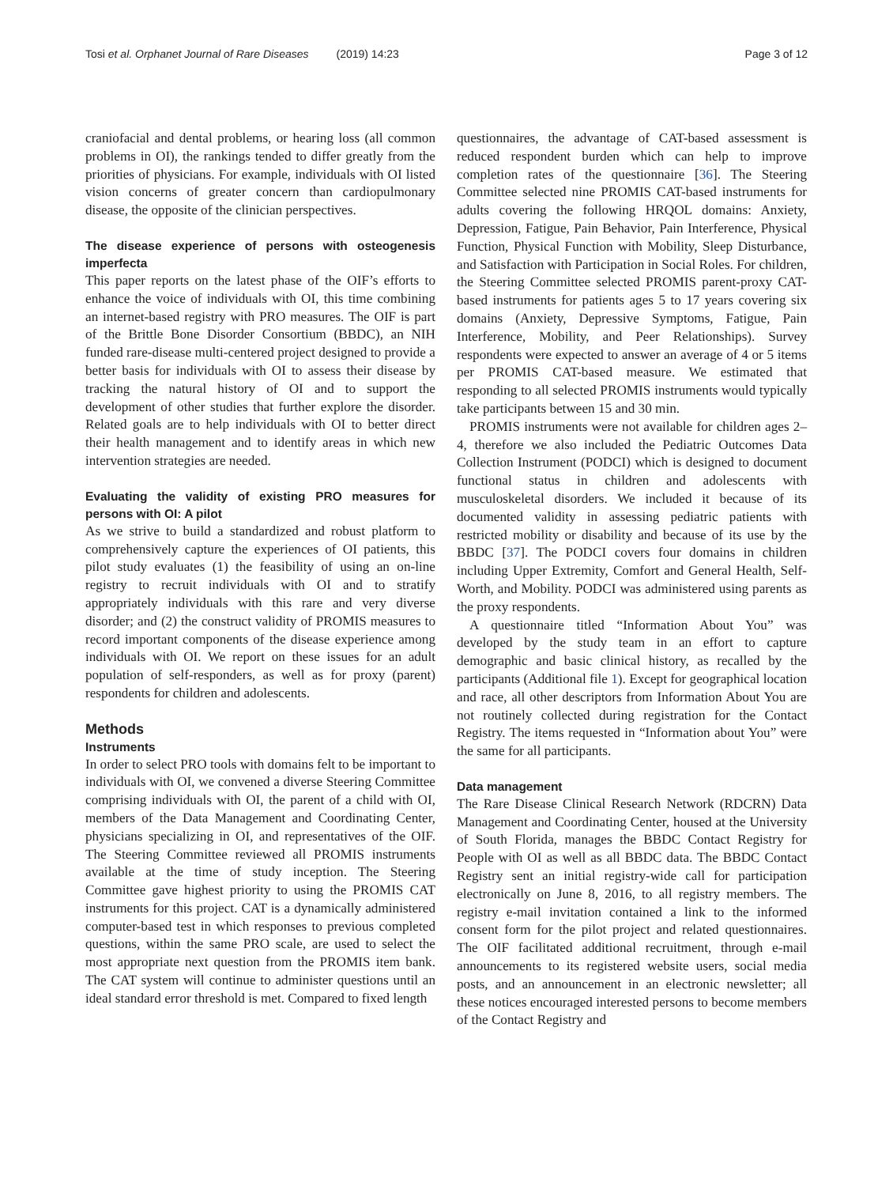Tosi et al. Orphanet Journal of Rare Diseases (2019) 14:23 Page 3 of 12
craniofacial and dental problems, or hearing loss (all common problems in OI), the rankings tended to differ greatly from the priorities of physicians. For example, individuals with OI listed vision concerns of greater concern than cardiopulmonary disease, the opposite of the clinician perspectives.
The disease experience of persons with osteogenesis imperfecta
This paper reports on the latest phase of the OIF’s efforts to enhance the voice of individuals with OI, this time combining an internet-based registry with PRO measures. The OIF is part of the Brittle Bone Disorder Consortium (BBDC), an NIH funded rare-disease multi-centered project designed to provide a better basis for individuals with OI to assess their disease by tracking the natural history of OI and to support the development of other studies that further explore the disorder. Related goals are to help individuals with OI to better direct their health management and to identify areas in which new intervention strategies are needed.
Evaluating the validity of existing PRO measures for persons with OI: A pilot
As we strive to build a standardized and robust platform to comprehensively capture the experiences of OI patients, this pilot study evaluates (1) the feasibility of using an on-line registry to recruit individuals with OI and to stratify appropriately individuals with this rare and very diverse disorder; and (2) the construct validity of PROMIS measures to record important components of the disease experience among individuals with OI. We report on these issues for an adult population of self-responders, as well as for proxy (parent) respondents for children and adolescents.
Methods
Instruments
In order to select PRO tools with domains felt to be important to individuals with OI, we convened a diverse Steering Committee comprising individuals with OI, the parent of a child with OI, members of the Data Management and Coordinating Center, physicians specializing in OI, and representatives of the OIF. The Steering Committee reviewed all PROMIS instruments available at the time of study inception. The Steering Committee gave highest priority to using the PROMIS CAT instruments for this project. CAT is a dynamically administered computer-based test in which responses to previous completed questions, within the same PRO scale, are used to select the most appropriate next question from the PROMIS item bank. The CAT system will continue to administer questions until an ideal standard error threshold is met. Compared to fixed length
questionnaires, the advantage of CAT-based assessment is reduced respondent burden which can help to improve completion rates of the questionnaire [36]. The Steering Committee selected nine PROMIS CAT-based instruments for adults covering the following HRQOL domains: Anxiety, Depression, Fatigue, Pain Behavior, Pain Interference, Physical Function, Physical Function with Mobility, Sleep Disturbance, and Satisfaction with Participation in Social Roles. For children, the Steering Committee selected PROMIS parent-proxy CAT-based instruments for patients ages 5 to 17 years covering six domains (Anxiety, Depressive Symptoms, Fatigue, Pain Interference, Mobility, and Peer Relationships). Survey respondents were expected to answer an average of 4 or 5 items per PROMIS CAT-based measure. We estimated that responding to all selected PROMIS instruments would typically take participants between 15 and 30 min.
PROMIS instruments were not available for children ages 2–4, therefore we also included the Pediatric Outcomes Data Collection Instrument (PODCI) which is designed to document functional status in children and adolescents with musculoskeletal disorders. We included it because of its documented validity in assessing pediatric patients with restricted mobility or disability and because of its use by the BBDC [37]. The PODCI covers four domains in children including Upper Extremity, Comfort and General Health, Self-Worth, and Mobility. PODCI was administered using parents as the proxy respondents.
A questionnaire titled “Information About You” was developed by the study team in an effort to capture demographic and basic clinical history, as recalled by the participants (Additional file 1). Except for geographical location and race, all other descriptors from Information About You are not routinely collected during registration for the Contact Registry. The items requested in “Information about You” were the same for all participants.
Data management
The Rare Disease Clinical Research Network (RDCRN) Data Management and Coordinating Center, housed at the University of South Florida, manages the BBDC Contact Registry for People with OI as well as all BBDC data. The BBDC Contact Registry sent an initial registry-wide call for participation electronically on June 8, 2016, to all registry members. The registry e-mail invitation contained a link to the informed consent form for the pilot project and related questionnaires. The OIF facilitated additional recruitment, through e-mail announcements to its registered website users, social media posts, and an announcement in an electronic newsletter; all these notices encouraged interested persons to become members of the Contact Registry and